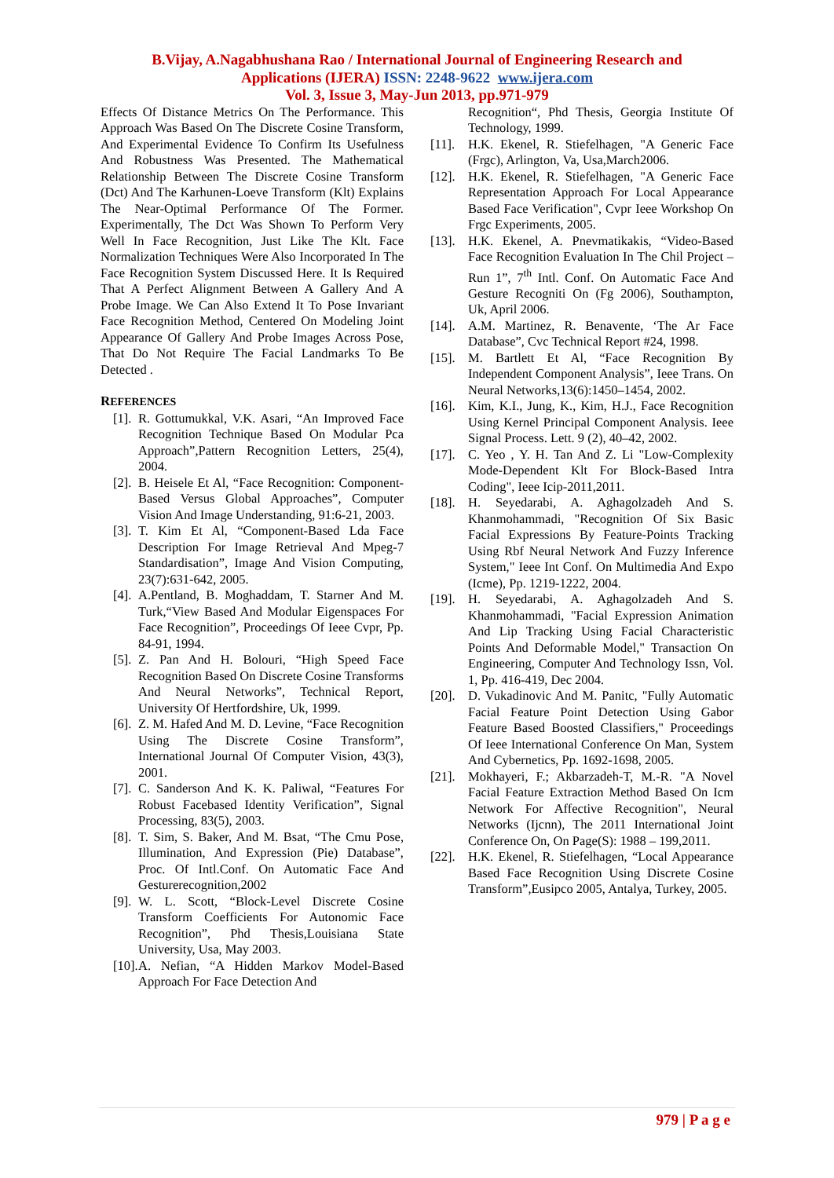B.Vijay, A.Nagabhushana Rao / International Journal of Engineering Research and
Applications (IJERA) ISSN: 2248-9622 www.ijera.com
Vol. 3, Issue 3, May-Jun 2013, pp.971-979
Effects Of Distance Metrics On The Performance. This Approach Was Based On The Discrete Cosine Transform, And Experimental Evidence To Confirm Its Usefulness And Robustness Was Presented. The Mathematical Relationship Between The Discrete Cosine Transform (Dct) And The Karhunen-Loeve Transform (Klt) Explains The Near-Optimal Performance Of The Former. Experimentally, The Dct Was Shown To Perform Very Well In Face Recognition, Just Like The Klt. Face Normalization Techniques Were Also Incorporated In The Face Recognition System Discussed Here. It Is Required That A Perfect Alignment Between A Gallery And A Probe Image. We Can Also Extend It To Pose Invariant Face Recognition Method, Centered On Modeling Joint Appearance Of Gallery And Probe Images Across Pose, That Do Not Require The Facial Landmarks To Be Detected .
REFERENCES
[1]. R. Gottumukkal, V.K. Asari, “An Improved Face Recognition Technique Based On Modular Pca Approach”,Pattern Recognition Letters, 25(4), 2004.
[2]. B. Heisele Et Al, “Face Recognition: Component-Based Versus Global Approaches”, Computer Vision And Image Understanding, 91:6-21, 2003.
[3]. T. Kim Et Al, “Component-Based Lda Face Description For Image Retrieval And Mpeg-7 Standardisation”, Image And Vision Computing, 23(7):631-642, 2005.
[4]. A.Pentland, B. Moghaddam, T. Starner And M. Turk,“View Based And Modular Eigenspaces For Face Recognition”, Proceedings Of Ieee Cvpr, Pp. 84-91, 1994.
[5]. Z. Pan And H. Bolouri, “High Speed Face Recognition Based On Discrete Cosine Transforms And Neural Networks”, Technical Report, University Of Hertfordshire, Uk, 1999.
[6]. Z. M. Hafed And M. D. Levine, “Face Recognition Using The Discrete Cosine Transform”, International Journal Of Computer Vision, 43(3), 2001.
[7]. C. Sanderson And K. K. Paliwal, “Features For Robust Facebased Identity Verification”, Signal Processing, 83(5), 2003.
[8]. T. Sim, S. Baker, And M. Bsat, “The Cmu Pose, Illumination, And Expression (Pie) Database”, Proc. Of Intl.Conf. On Automatic Face And Gesturerecognition,2002
[9]. W. L. Scott, “Block-Level Discrete Cosine Transform Coefficients For Autonomic Face Recognition”, Phd Thesis,Louisiana State University, Usa, May 2003.
[10]. A. Nefian, “A Hidden Markov Model-Based Approach For Face Detection And
Recognition“, Phd Thesis, Georgia Institute Of Technology, 1999.
[11]. H.K. Ekenel, R. Stiefelhagen, "A Generic Face (Frgc), Arlington, Va, Usa,March2006.
[12]. H.K. Ekenel, R. Stiefelhagen, "A Generic Face Representation Approach For Local Appearance Based Face Verification", Cvpr Ieee Workshop On Frgc Experiments, 2005.
[13]. H.K. Ekenel, A. Pnevmatikakis, “Video-Based Face Recognition Evaluation In The Chil Project –Run 1”, 7<sup>th</sup> Intl. Conf. On Automatic Face And Gesture Recogniti On (Fg 2006), Southampton, Uk, April 2006.
[14]. A.M. Martinez, R. Benavente, ‘The Ar Face Database”, Cvc Technical Report #24, 1998.
[15]. M. Bartlett Et Al, “Face Recognition By Independent Component Analysis”, Ieee Trans. On Neural Networks,13(6):1450–1454, 2002.
[16]. Kim, K.I., Jung, K., Kim, H.J., Face Recognition Using Kernel Principal Component Analysis. Ieee Signal Process. Lett. 9 (2), 40–42, 2002.
[17]. C. Yeo , Y. H. Tan And Z. Li "Low-Complexity Mode-Dependent Klt For Block-Based Intra Coding", Ieee Icip-2011,2011.
[18]. H. Seyedarabi, A. Aghagolzadeh And S. Khanmohammadi, "Recognition Of Six Basic Facial Expressions By Feature-Points Tracking Using Rbf Neural Network And Fuzzy Inference System," Ieee Int Conf. On Multimedia And Expo (Icme), Pp. 1219-1222, 2004.
[19]. H. Seyedarabi, A. Aghagolzadeh And S. Khanmohammadi, "Facial Expression Animation And Lip Tracking Using Facial Characteristic Points And Deformable Model," Transaction On Engineering, Computer And Technology Issn, Vol. 1, Pp. 416-419, Dec 2004.
[20]. D. Vukadinovic And M. Panitc, "Fully Automatic Facial Feature Point Detection Using Gabor Feature Based Boosted Classifiers," Proceedings Of Ieee International Conference On Man, System And Cybernetics, Pp. 1692-1698, 2005.
[21]. Mokhayeri, F.; Akbarzadeh-T, M.-R. "A Novel Facial Feature Extraction Method Based On Icm Network For Affective Recognition", Neural Networks (Ijcnn), The 2011 International Joint Conference On, On Page(S): 1988 – 199,2011.
[22]. H.K. Ekenel, R. Stiefelhagen, “Local Appearance Based Face Recognition Using Discrete Cosine Transform”,Eusipco 2005, Antalya, Turkey, 2005.
979 | P a g e